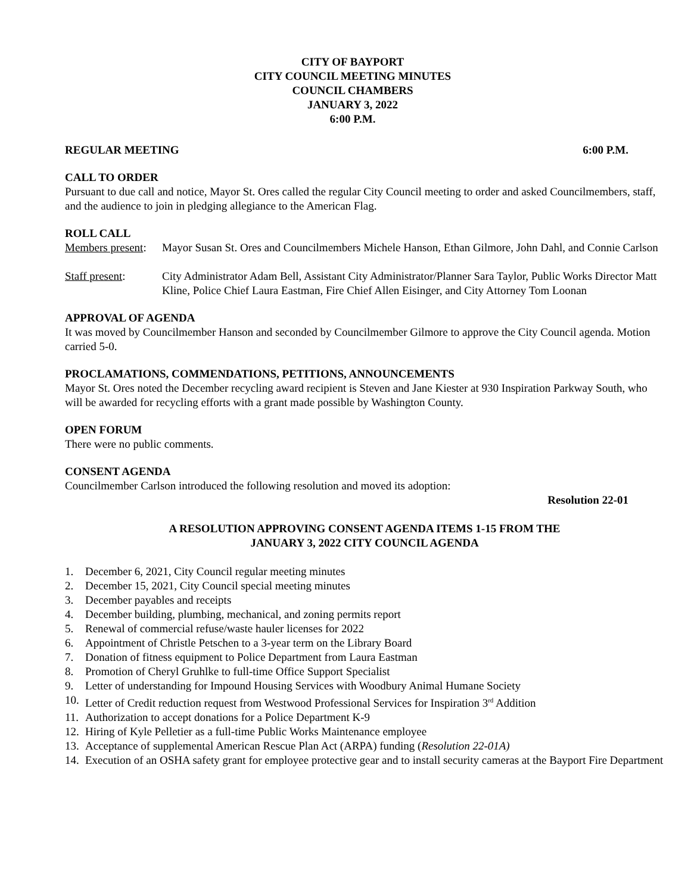CITY OF BAYPORT
CITY COUNCIL MEETING MINUTES
COUNCIL CHAMBERS
JANUARY 3, 2022
6:00 P.M.
REGULAR MEETING 6:00 P.M.
CALL TO ORDER
Pursuant to due call and notice, Mayor St. Ores called the regular City Council meeting to order and asked Councilmembers, staff, and the audience to join in pledging allegiance to the American Flag.
ROLL CALL
Members present:
Mayor Susan St. Ores and Councilmembers Michele Hanson, Ethan Gilmore, John Dahl, and Connie Carlson
Staff present: City Administrator Adam Bell, Assistant City Administrator/Planner Sara Taylor, Public Works Director Matt Kline, Police Chief Laura Eastman, Fire Chief Allen Eisinger, and City Attorney Tom Loonan
APPROVAL OF AGENDA
It was moved by Councilmember Hanson and seconded by Councilmember Gilmore to approve the City Council agenda. Motion carried 5-0.
PROCLAMATIONS, COMMENDATIONS, PETITIONS, ANNOUNCEMENTS
Mayor St. Ores noted the December recycling award recipient is Steven and Jane Kiester at 930 Inspiration Parkway South, who will be awarded for recycling efforts with a grant made possible by Washington County.
OPEN FORUM
There were no public comments.
CONSENT AGENDA
Councilmember Carlson introduced the following resolution and moved its adoption:
Resolution 22-01
A RESOLUTION APPROVING CONSENT AGENDA ITEMS 1-15 FROM THE
JANUARY 3, 2022 CITY COUNCIL AGENDA
1. December 6, 2021, City Council regular meeting minutes
2. December 15, 2021, City Council special meeting minutes
3. December payables and receipts
4. December building, plumbing, mechanical, and zoning permits report
5. Renewal of commercial refuse/waste hauler licenses for 2022
6. Appointment of Christle Petschen to a 3-year term on the Library Board
7. Donation of fitness equipment to Police Department from Laura Eastman
8. Promotion of Cheryl Gruhlke to full-time Office Support Specialist
9. Letter of understanding for Impound Housing Services with Woodbury Animal Humane Society
10. Letter of Credit reduction request from Westwood Professional Services for Inspiration 3<sup>rd</sup> Addition
11. Authorization to accept donations for a Police Department K-9
12. Hiring of Kyle Pelletier as a full-time Public Works Maintenance employee
13. Acceptance of supplemental American Rescue Plan Act (ARPA) funding (Resolution 22-01A)
14. Execution of an OSHA safety grant for employee protective gear and to install security cameras at the Bayport Fire Department